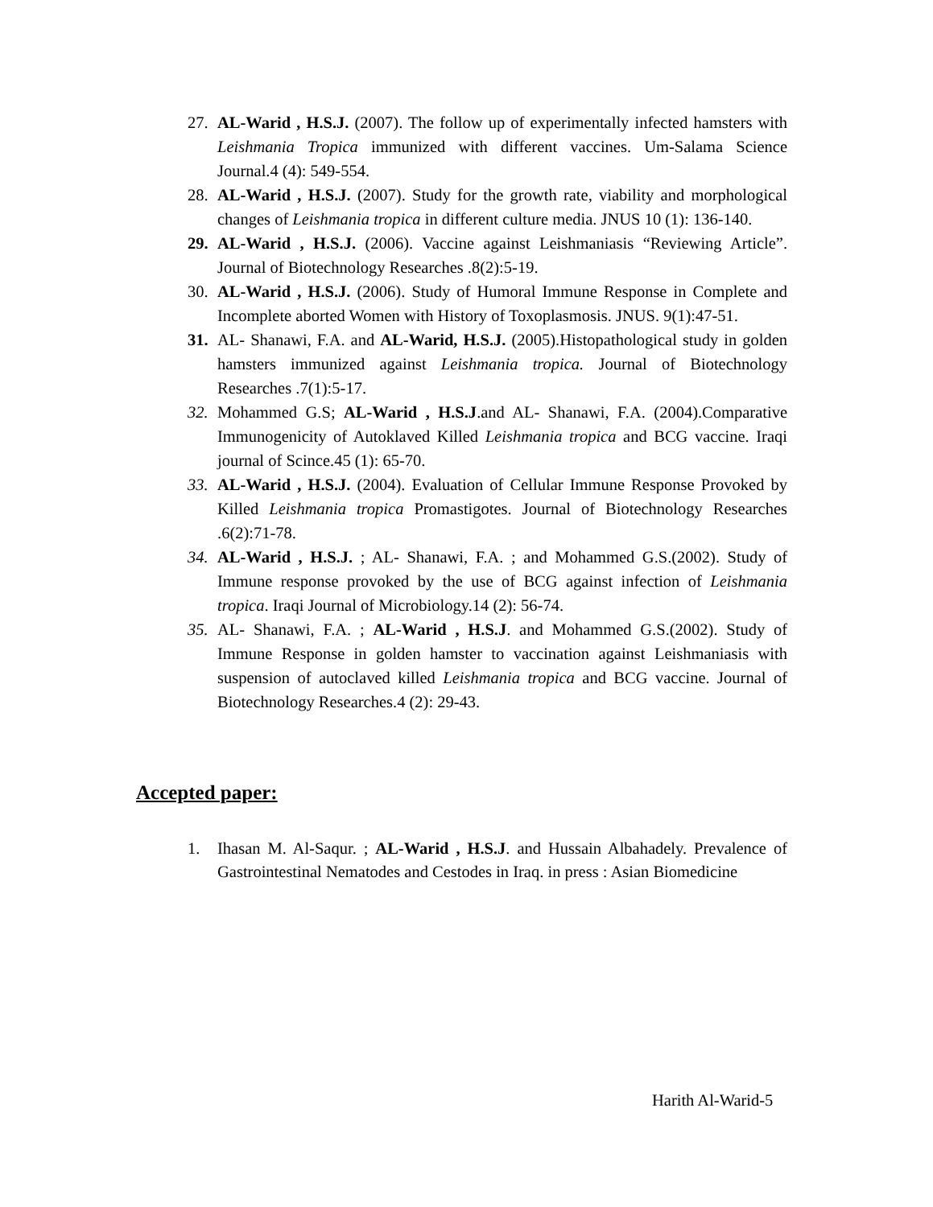27. AL-Warid , H.S.J. (2007). The follow up of experimentally infected hamsters with Leishmania Tropica immunized with different vaccines. Um-Salama Science Journal.4 (4): 549-554.
28. AL-Warid , H.S.J. (2007). Study for the growth rate, viability and morphological changes of Leishmania tropica in different culture media. JNUS 10 (1): 136-140.
29. AL-Warid , H.S.J. (2006). Vaccine against Leishmaniasis “Reviewing Article”. Journal of Biotechnology Researches .8(2):5-19.
30. AL-Warid , H.S.J. (2006). Study of Humoral Immune Response in Complete and Incomplete aborted Women with History of Toxoplasmosis. JNUS. 9(1):47-51.
31. AL- Shanawi, F.A. and AL-Warid, H.S.J. (2005).Histopathological study in golden hamsters immunized against Leishmania tropica. Journal of Biotechnology Researches .7(1):5-17.
32. Mohammed G.S; AL-Warid , H.S.J.and AL- Shanawi, F.A. (2004).Comparative Immunogenicity of Autoklaved Killed Leishmania tropica and BCG vaccine. Iraqi journal of Scince.45 (1): 65-70.
33. AL-Warid , H.S.J. (2004). Evaluation of Cellular Immune Response Provoked by Killed Leishmania tropica Promastigotes. Journal of Biotechnology Researches .6(2):71-78.
34. AL-Warid , H.S.J. ; AL- Shanawi, F.A. ; and Mohammed G.S.(2002). Study of Immune response provoked by the use of BCG against infection of Leishmania tropica. Iraqi Journal of Microbiology.14 (2): 56-74.
35. AL- Shanawi, F.A. ; AL-Warid , H.S.J. and Mohammed G.S.(2002). Study of Immune Response in golden hamster to vaccination against Leishmaniasis with suspension of autoclaved killed Leishmania tropica and BCG vaccine. Journal of Biotechnology Researches.4 (2): 29-43.
Accepted paper:
1. Ihasan M. Al-Saqur. ; AL-Warid , H.S.J. and Hussain Albahadely. Prevalence of Gastrointestinal Nematodes and Cestodes in Iraq. in press : Asian Biomedicine
Harith Al-Warid-5